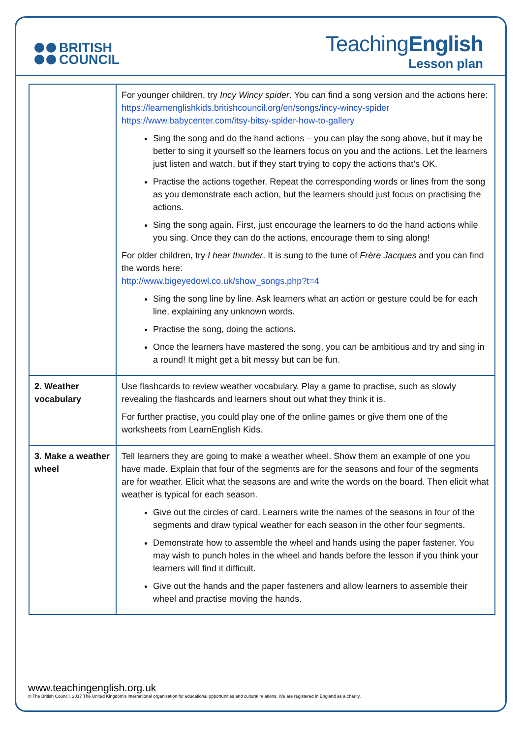BRITISH
COUNCIL
TeachingEnglish
Lesson plan
| | For younger children, try Incy Wincy spider . You can find a song version and the actions here: https://learnenglishkids.britishcouncil.org/en/songs/incy-wincy-spider https://www.babycenter.com/itsy-bitsy-spider-how-to-gallery Sing the song and do the hand actions – you can play the song above, but it may be better to sing it yourself so the learners focus on you and the actions. Let the learners just listen and watch, but if they start trying to copy the actions that’s OK. Practise the actions together. Repeat the corresponding words or lines from the song as you demonstrate each action, but the learners should just focus on practising the actions. Sing the song again. First, just encourage the learners to do the hand actions while you sing. Once they can do the actions, encourage them to sing along! For older children, try I hear thunder . It is sung to the tune of Frère Jacques and you can find the words here: http://www.bigeyedowl.co.uk/show_songs.php?t=4 Sing the song line by line. Ask learners what an action or gesture could be for each line, explaining any unknown words. Practise the song, doing the actions. Once the learners have mastered the song, you can be ambitious and try and sing in a round! It might get a bit messy but can be fun. |
| 2. Weather vocabulary | Use flashcards to review weather vocabulary. Play a game to practise, such as slowly revealing the flashcards and learners shout out what they think it is. For further practise, you could play one of the online games or give them one of the worksheets from LearnEnglish Kids. |
| 3. Make a weather wheel | Tell learners they are going to make a weather wheel. Show them an example of one you have made. Explain that four of the segments are for the seasons and four of the segments are for weather. Elicit what the seasons are and write the words on the board. Then elicit what weather is typical for each season. Give out the circles of card. Learners write the names of the seasons in four of the segments and draw typical weather for each season in the other four segments. Demonstrate how to assemble the wheel and hands using the paper fastener. You may wish to punch holes in the wheel and hands before the lesson if you think your learners will find it difficult. Give out the hands and the paper fasteners and allow learners to assemble their wheel and practise moving the hands. |
www.teachingenglish.org.uk
© The British Council, 2017 The United Kingdom’s international organisation for educational opportunities and cultural relations. We are registered in England as a charity.